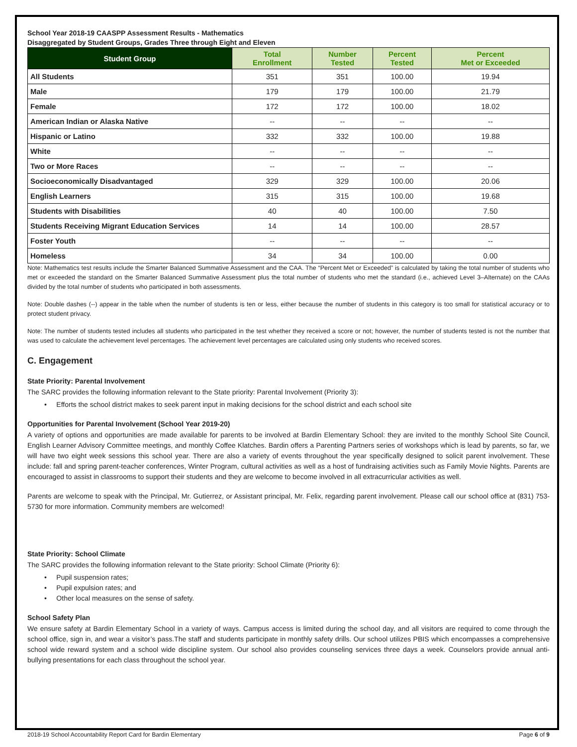School Year 2018-19 CAASPP Assessment Results - Mathematics
Disaggregated by Student Groups, Grades Three through Eight and Eleven
| Student Group | Total Enrollment | Number Tested | Percent Tested | Percent Met or Exceeded |
| --- | --- | --- | --- | --- |
| All Students | 351 | 351 | 100.00 | 19.94 |
| Male | 179 | 179 | 100.00 | 21.79 |
| Female | 172 | 172 | 100.00 | 18.02 |
| American Indian or Alaska Native | -- | -- | -- | -- |
| Hispanic or Latino | 332 | 332 | 100.00 | 19.88 |
| White | -- | -- | -- | -- |
| Two or More Races | -- | -- | -- | -- |
| Socioeconomically Disadvantaged | 329 | 329 | 100.00 | 20.06 |
| English Learners | 315 | 315 | 100.00 | 19.68 |
| Students with Disabilities | 40 | 40 | 100.00 | 7.50 |
| Students Receiving Migrant Education Services | 14 | 14 | 100.00 | 28.57 |
| Foster Youth | -- | -- | -- | -- |
| Homeless | 34 | 34 | 100.00 | 0.00 |
Note: Mathematics test results include the Smarter Balanced Summative Assessment and the CAA. The “Percent Met or Exceeded” is calculated by taking the total number of students who met or exceeded the standard on the Smarter Balanced Summative Assessment plus the total number of students who met the standard (i.e., achieved Level 3–Alternate) on the CAAs divided by the total number of students who participated in both assessments.
Note: Double dashes (--) appear in the table when the number of students is ten or less, either because the number of students in this category is too small for statistical accuracy or to protect student privacy.
Note: The number of students tested includes all students who participated in the test whether they received a score or not; however, the number of students tested is not the number that was used to calculate the achievement level percentages. The achievement level percentages are calculated using only students who received scores.
C. Engagement
State Priority: Parental Involvement
The SARC provides the following information relevant to the State priority: Parental Involvement (Priority 3):
• Efforts the school district makes to seek parent input in making decisions for the school district and each school site
Opportunities for Parental Involvement (School Year 2019-20)
A variety of options and opportunities are made available for parents to be involved at Bardin Elementary School: they are invited to the monthly School Site Council, English Learner Advisory Committee meetings, and monthly Coffee Klatches. Bardin offers a Parenting Partners series of workshops which is lead by parents, so far, we will have two eight week sessions this school year. There are also a variety of events throughout the year specifically designed to solicit parent involvement. These include: fall and spring parent-teacher conferences, Winter Program, cultural activities as well as a host of fundraising activities such as Family Movie Nights. Parents are encouraged to assist in classrooms to support their students and they are welcome to become involved in all extracurricular activities as well.
Parents are welcome to speak with the Principal, Mr. Gutierrez, or Assistant principal, Mr. Felix, regarding parent involvement. Please call our school office at (831) 753-5730 for more information. Community members are welcomed!
State Priority: School Climate
The SARC provides the following information relevant to the State priority: School Climate (Priority 6):
• Pupil suspension rates;
• Pupil expulsion rates; and
• Other local measures on the sense of safety.
School Safety Plan
We ensure safety at Bardin Elementary School in a variety of ways. Campus access is limited during the school day, and all visitors are required to come through the school office, sign in, and wear a visitor’s pass.The staff and students participate in monthly safety drills. Our school utilizes PBIS which encompasses a comprehensive school wide reward system and a school wide discipline system. Our school also provides counseling services three days a week. Counselors provide annual anti-bullying presentations for each class throughout the school year.
2018-19 School Accountability Report Card for Bardin Elementary Page 6 of 9